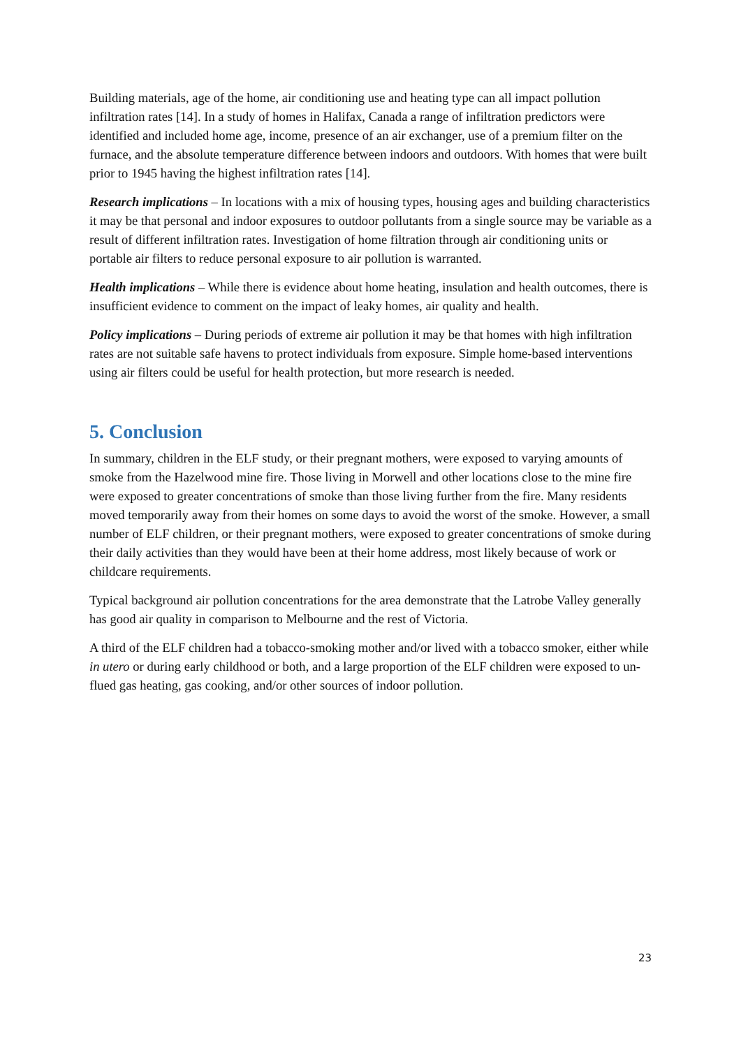Building materials, age of the home, air conditioning use and heating type can all impact pollution infiltration rates [14]. In a study of homes in Halifax, Canada a range of infiltration predictors were identified and included home age, income, presence of an air exchanger, use of a premium filter on the furnace, and the absolute temperature difference between indoors and outdoors. With homes that were built prior to 1945 having the highest infiltration rates [14].
Research implications – In locations with a mix of housing types, housing ages and building characteristics it may be that personal and indoor exposures to outdoor pollutants from a single source may be variable as a result of different infiltration rates. Investigation of home filtration through air conditioning units or portable air filters to reduce personal exposure to air pollution is warranted.
Health implications – While there is evidence about home heating, insulation and health outcomes, there is insufficient evidence to comment on the impact of leaky homes, air quality and health.
Policy implications – During periods of extreme air pollution it may be that homes with high infiltration rates are not suitable safe havens to protect individuals from exposure. Simple home-based interventions using air filters could be useful for health protection, but more research is needed.
5. Conclusion
In summary, children in the ELF study, or their pregnant mothers, were exposed to varying amounts of smoke from the Hazelwood mine fire. Those living in Morwell and other locations close to the mine fire were exposed to greater concentrations of smoke than those living further from the fire. Many residents moved temporarily away from their homes on some days to avoid the worst of the smoke. However, a small number of ELF children, or their pregnant mothers, were exposed to greater concentrations of smoke during their daily activities than they would have been at their home address, most likely because of work or childcare requirements.
Typical background air pollution concentrations for the area demonstrate that the Latrobe Valley generally has good air quality in comparison to Melbourne and the rest of Victoria.
A third of the ELF children had a tobacco-smoking mother and/or lived with a tobacco smoker, either while in utero or during early childhood or both, and a large proportion of the ELF children were exposed to un-flued gas heating, gas cooking, and/or other sources of indoor pollution.
23